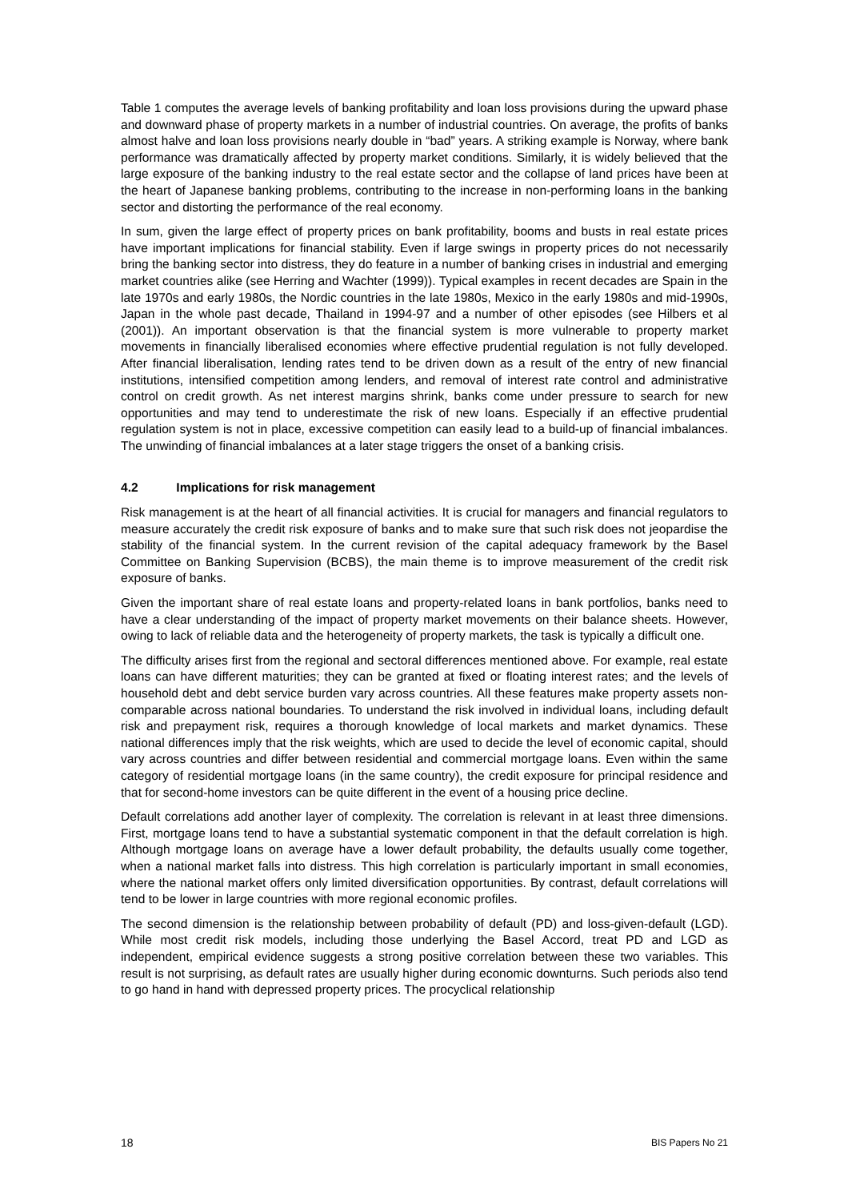Table 1 computes the average levels of banking profitability and loan loss provisions during the upward phase and downward phase of property markets in a number of industrial countries. On average, the profits of banks almost halve and loan loss provisions nearly double in “bad” years. A striking example is Norway, where bank performance was dramatically affected by property market conditions. Similarly, it is widely believed that the large exposure of the banking industry to the real estate sector and the collapse of land prices have been at the heart of Japanese banking problems, contributing to the increase in non-performing loans in the banking sector and distorting the performance of the real economy.
In sum, given the large effect of property prices on bank profitability, booms and busts in real estate prices have important implications for financial stability. Even if large swings in property prices do not necessarily bring the banking sector into distress, they do feature in a number of banking crises in industrial and emerging market countries alike (see Herring and Wachter (1999)). Typical examples in recent decades are Spain in the late 1970s and early 1980s, the Nordic countries in the late 1980s, Mexico in the early 1980s and mid-1990s, Japan in the whole past decade, Thailand in 1994-97 and a number of other episodes (see Hilbers et al (2001)). An important observation is that the financial system is more vulnerable to property market movements in financially liberalised economies where effective prudential regulation is not fully developed. After financial liberalisation, lending rates tend to be driven down as a result of the entry of new financial institutions, intensified competition among lenders, and removal of interest rate control and administrative control on credit growth. As net interest margins shrink, banks come under pressure to search for new opportunities and may tend to underestimate the risk of new loans. Especially if an effective prudential regulation system is not in place, excessive competition can easily lead to a build-up of financial imbalances. The unwinding of financial imbalances at a later stage triggers the onset of a banking crisis.
4.2 Implications for risk management
Risk management is at the heart of all financial activities. It is crucial for managers and financial regulators to measure accurately the credit risk exposure of banks and to make sure that such risk does not jeopardise the stability of the financial system. In the current revision of the capital adequacy framework by the Basel Committee on Banking Supervision (BCBS), the main theme is to improve measurement of the credit risk exposure of banks.
Given the important share of real estate loans and property-related loans in bank portfolios, banks need to have a clear understanding of the impact of property market movements on their balance sheets. However, owing to lack of reliable data and the heterogeneity of property markets, the task is typically a difficult one.
The difficulty arises first from the regional and sectoral differences mentioned above. For example, real estate loans can have different maturities; they can be granted at fixed or floating interest rates; and the levels of household debt and debt service burden vary across countries. All these features make property assets non-comparable across national boundaries. To understand the risk involved in individual loans, including default risk and prepayment risk, requires a thorough knowledge of local markets and market dynamics. These national differences imply that the risk weights, which are used to decide the level of economic capital, should vary across countries and differ between residential and commercial mortgage loans. Even within the same category of residential mortgage loans (in the same country), the credit exposure for principal residence and that for second-home investors can be quite different in the event of a housing price decline.
Default correlations add another layer of complexity. The correlation is relevant in at least three dimensions. First, mortgage loans tend to have a substantial systematic component in that the default correlation is high. Although mortgage loans on average have a lower default probability, the defaults usually come together, when a national market falls into distress. This high correlation is particularly important in small economies, where the national market offers only limited diversification opportunities. By contrast, default correlations will tend to be lower in large countries with more regional economic profiles.
The second dimension is the relationship between probability of default (PD) and loss-given-default (LGD). While most credit risk models, including those underlying the Basel Accord, treat PD and LGD as independent, empirical evidence suggests a strong positive correlation between these two variables. This result is not surprising, as default rates are usually higher during economic downturns. Such periods also tend to go hand in hand with depressed property prices. The procyclical relationship
18 BIS Papers No 21